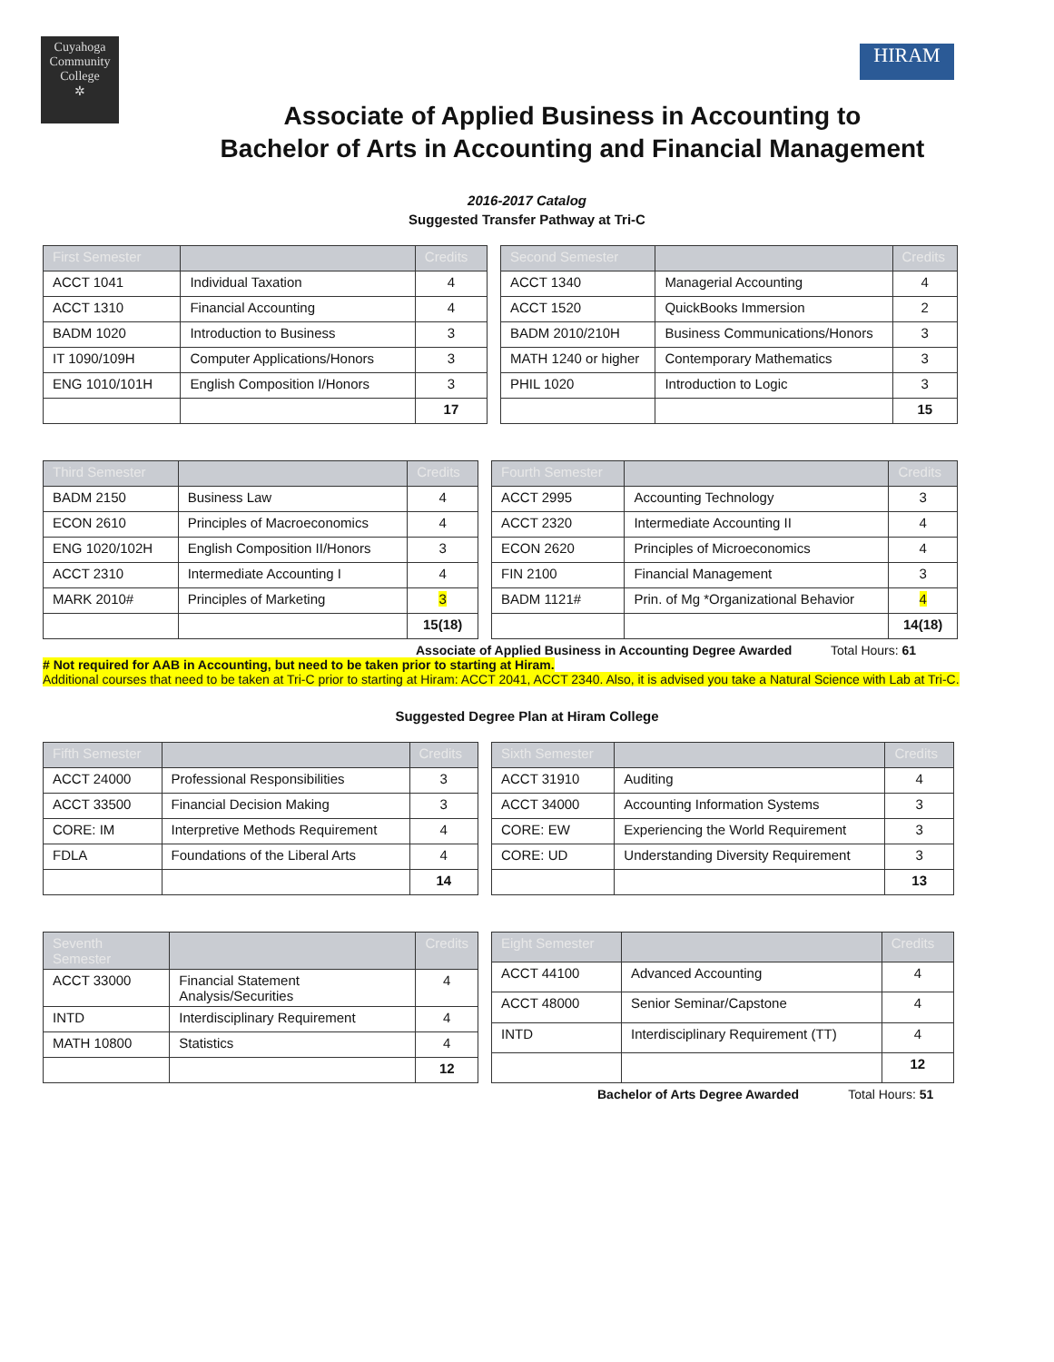Cuyahoga
Community
College
✲
HIRAM
Associate of Applied Business in Accounting to
Bachelor of Arts in Accounting and Financial Management
2016-2017 Catalog
Suggested Transfer Pathway at Tri-C
| First Semester | | Credits |
| --- | --- | --- |
| ACCT 1041 | Individual Taxation | 4 |
| ACCT 1310 | Financial Accounting | 4 |
| BADM 1020 | Introduction to Business | 3 |
| IT 1090/109H | Computer Applications/Honors | 3 |
| ENG 1010/101H | English Composition I/Honors | 3 |
| | | 17 |
| Second Semester | | Credits |
| --- | --- | --- |
| ACCT 1340 | Managerial Accounting | 4 |
| ACCT 1520 | QuickBooks Immersion | 2 |
| BADM 2010/210H | Business Communications/Honors | 3 |
| MATH 1240 or higher | Contemporary Mathematics | 3 |
| PHIL 1020 | Introduction to Logic | 3 |
| | | 15 |
| Third Semester | | Credits |
| --- | --- | --- |
| BADM 2150 | Business Law | 4 |
| ECON 2610 | Principles of Macroeconomics | 4 |
| ENG 1020/102H | English Composition II/Honors | 3 |
| ACCT 2310 | Intermediate Accounting I | 4 |
| MARK 2010# | Principles of Marketing | 3 |
| | | 15(18) |
| Fourth Semester | | Credits |
| --- | --- | --- |
| ACCT 2995 | Accounting Technology | 3 |
| ACCT 2320 | Intermediate Accounting II | 4 |
| ECON 2620 | Principles of Microeconomics | 4 |
| FIN 2100 | Financial Management | 3 |
| BADM 1121# | Prin. of Mg *Organizational Behavior | 4 |
| | | 14(18) |
Associate of Applied Business in Accounting Degree Awarded Total Hours: 61
# Not required for AAB in Accounting, but need to be taken prior to starting at Hiram.
Additional courses that need to be taken at Tri-C prior to starting at Hiram: ACCT 2041, ACCT 2340. Also, it is advised you take a Natural Science with Lab at Tri-C.
Suggested Degree Plan at Hiram College
| Fifth Semester | | Credits |
| --- | --- | --- |
| ACCT 24000 | Professional Responsibilities | 3 |
| ACCT 33500 | Financial Decision Making | 3 |
| CORE: IM | Interpretive Methods Requirement | 4 |
| FDLA | Foundations of the Liberal Arts | 4 |
| | | 14 |
| Sixth Semester | | Credits |
| --- | --- | --- |
| ACCT 31910 | Auditing | 4 |
| ACCT 34000 | Accounting Information Systems | 3 |
| CORE: EW | Experiencing the World Requirement | 3 |
| CORE: UD | Understanding Diversity Requirement | 3 |
| | | 13 |
| Seventh Semester | | Credits |
| --- | --- | --- |
| ACCT 33000 | Financial Statement Analysis/Securities | 4 |
| INTD | Interdisciplinary Requirement | 4 |
| MATH 10800 | Statistics | 4 |
| | | 12 |
| Eight Semester | | Credits |
| --- | --- | --- |
| ACCT 44100 | Advanced Accounting | 4 |
| ACCT 48000 | Senior Seminar/Capstone | 4 |
| INTD | Interdisciplinary Requirement (TT) | 4 |
| | | 12 |
Bachelor of Arts Degree Awarded Total Hours: 51